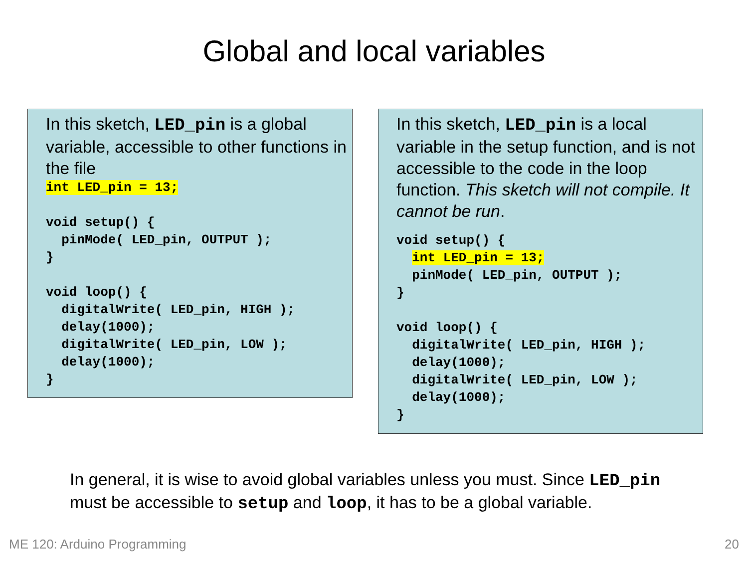Global and local variables
In this sketch, LED_pin is a global variable, accessible to other functions in the file
int LED_pin = 13;

void setup() {
  pinMode( LED_pin, OUTPUT );
}

void loop() {
  digitalWrite( LED_pin, HIGH );
  delay(1000);
  digitalWrite( LED_pin, LOW );
  delay(1000);
}
In this sketch, LED_pin is a local variable in the setup function, and is not accessible to the code in the loop function. This sketch will not compile. It cannot be run.
void setup() {
  int LED_pin = 13;
  pinMode( LED_pin, OUTPUT );
}

void loop() {
  digitalWrite( LED_pin, HIGH );
  delay(1000);
  digitalWrite( LED_pin, LOW );
  delay(1000);
}
In general, it is wise to avoid global variables unless you must. Since LED_pin
must be accessible to setup and loop, it has to be a global variable.
ME 120: Arduino Programming 20